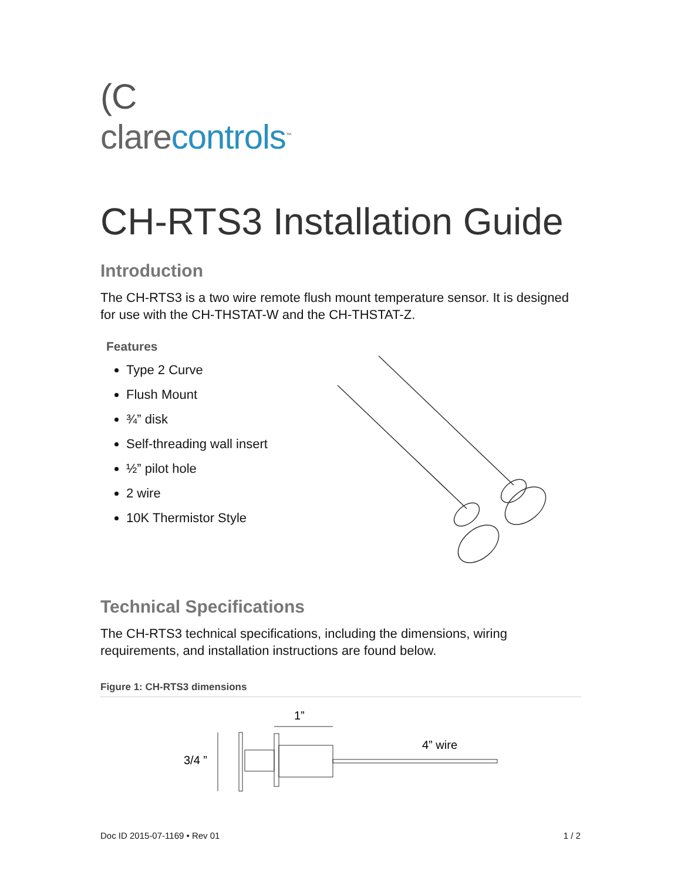(C
clarecontrols<sup>™</sup>
CH-RTS3 Installation Guide
Introduction
The CH-RTS3 is a two wire remote flush mount temperature sensor. It is designed for use with the CH-THSTAT-W and the CH-THSTAT-Z.
Features
Type 2 Curve
Flush Mount
¾” disk
Self-threading wall insert
½” pilot hole
2 wire
10K Thermistor Style
Technical Specifications
The CH-RTS3 technical specifications, including the dimensions, wiring requirements, and installation instructions are found below.
Figure 1: CH-RTS3 dimensions
1”
4” wire
3/4 ”
Doc ID 2015-07-1169 • Rev 01 1 / 2